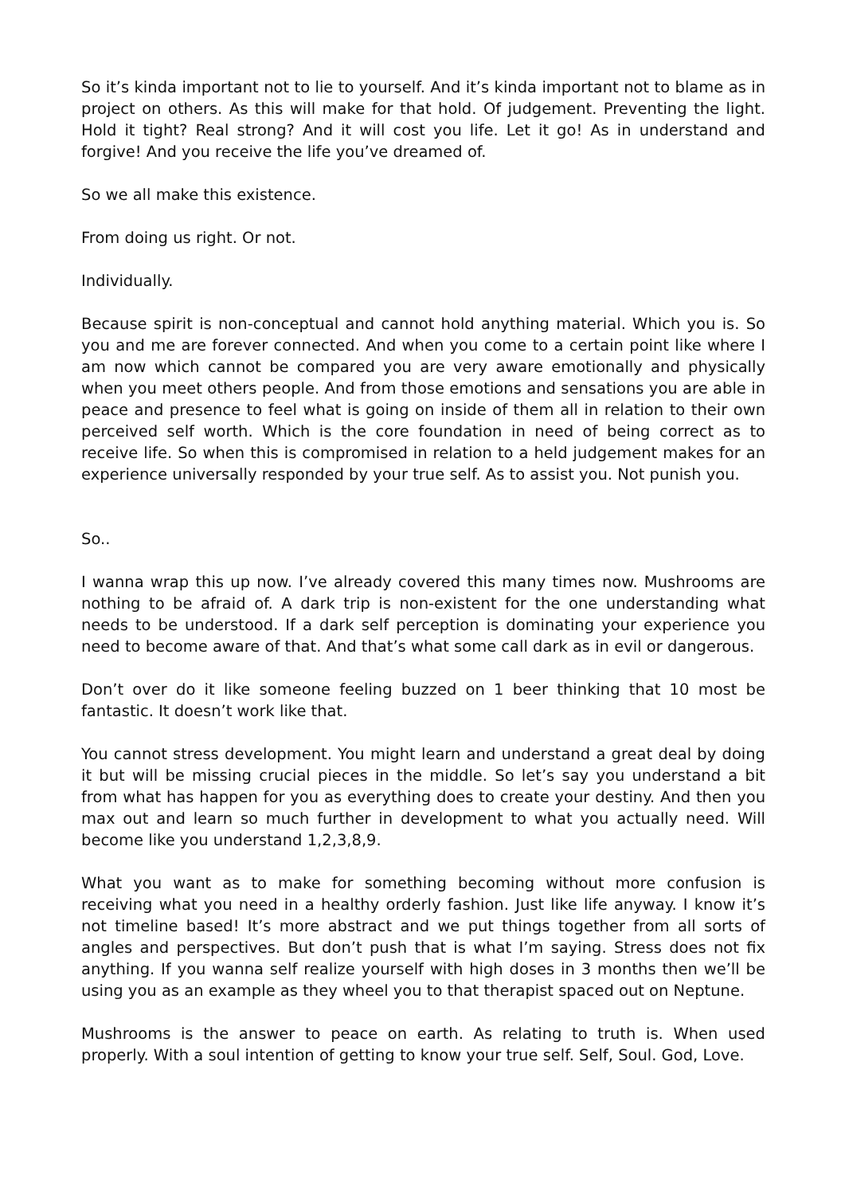So it’s kinda important not to lie to yourself. And it’s kinda important not to blame as in project on others. As this will make for that hold. Of judgement. Preventing the light. Hold it tight? Real strong? And it will cost you life. Let it go! As in understand and forgive! And you receive the life you’ve dreamed of.
So we all make this existence.
From doing us right. Or not.
Individually.
Because spirit is non-conceptual and cannot hold anything material. Which you is. So you and me are forever connected. And when you come to a certain point like where I am now which cannot be compared you are very aware emotionally and physically when you meet others people. And from those emotions and sensations you are able in peace and presence to feel what is going on inside of them all in relation to their own perceived self worth. Which is the core foundation in need of being correct as to receive life. So when this is compromised in relation to a held judgement makes for an experience universally responded by your true self. As to assist you. Not punish you.
So..
I wanna wrap this up now. I’ve already covered this many times now. Mushrooms are nothing to be afraid of. A dark trip is non-existent for the one understanding what needs to be understood. If a dark self perception is dominating your experience you need to become aware of that. And that’s what some call dark as in evil or dangerous.
Don’t over do it like someone feeling buzzed on 1 beer thinking that 10 most be fantastic. It doesn’t work like that.
You cannot stress development. You might learn and understand a great deal by doing it but will be missing crucial pieces in the middle. So let’s say you understand a bit from what has happen for you as everything does to create your destiny. And then you max out and learn so much further in development to what you actually need. Will become like you understand 1,2,3,8,9.
What you want as to make for something becoming without more confusion is receiving what you need in a healthy orderly fashion. Just like life anyway. I know it’s not timeline based! It’s more abstract and we put things together from all sorts of angles and perspectives. But don’t push that is what I’m saying. Stress does not fix anything. If you wanna self realize yourself with high doses in 3 months then we’ll be using you as an example as they wheel you to that therapist spaced out on Neptune.
Mushrooms is the answer to peace on earth. As relating to truth is. When used properly. With a soul intention of getting to know your true self. Self, Soul. God, Love.